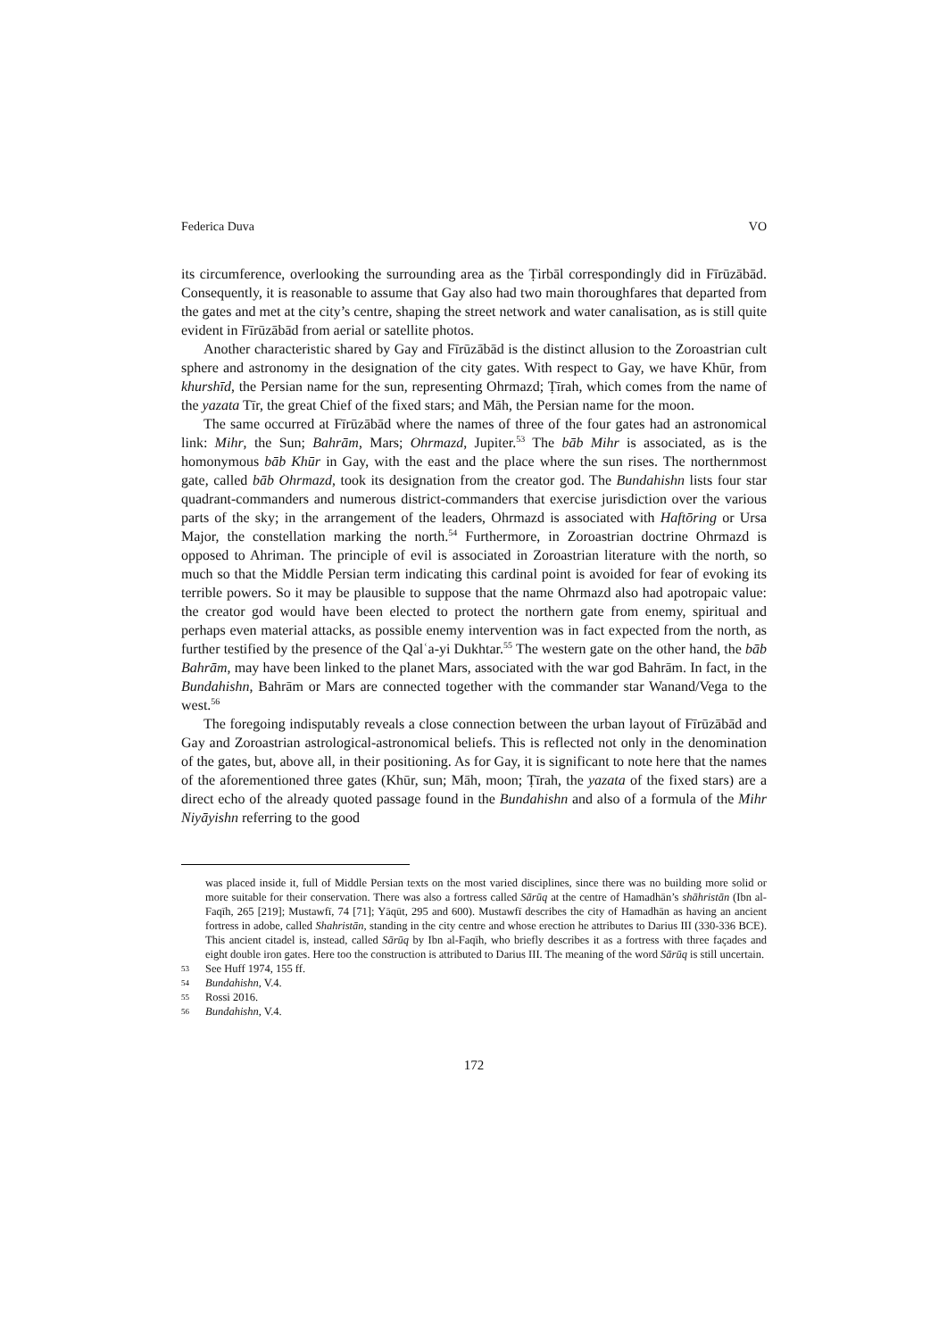Federica Duva VO
its circumference, overlooking the surrounding area as the Ṭirbāl correspondingly did in Fīrūzābād. Consequently, it is reasonable to assume that Gay also had two main thoroughfares that departed from the gates and met at the city’s centre, shaping the street network and water canalisation, as is still quite evident in Fīrūzābād from aerial or satellite photos.
Another characteristic shared by Gay and Fīrūzābād is the distinct allusion to the Zoroastrian cult sphere and astronomy in the designation of the city gates. With respect to Gay, we have Khūr, from khurshīd, the Persian name for the sun, representing Ohrmazd; Ṭīrah, which comes from the name of the yazata Tīr, the great Chief of the fixed stars; and Māh, the Persian name for the moon.
The same occurred at Fīrūzābād where the names of three of the four gates had an astronomical link: Mihr, the Sun; Bahrām, Mars; Ohrmazd, Jupiter.<sup>53</sup> The bāb Mihr is associated, as is the homonymous bāb Khūr in Gay, with the east and the place where the sun rises. The northernmost gate, called bāb Ohrmazd, took its designation from the creator god. The Bundahishn lists four star quadrant-commanders and numerous district-commanders that exercise jurisdiction over the various parts of the sky; in the arrangement of the leaders, Ohrmazd is associated with Haftōring or Ursa Major, the constellation marking the north.<sup>54</sup> Furthermore, in Zoroastrian doctrine Ohrmazd is opposed to Ahriman. The principle of evil is associated in Zoroastrian literature with the north, so much so that the Middle Persian term indicating this cardinal point is avoided for fear of evoking its terrible powers. So it may be plausible to suppose that the name Ohrmazd also had apotropaic value: the creator god would have been elected to protect the northern gate from enemy, spiritual and perhaps even material attacks, as possible enemy intervention was in fact expected from the north, as further testified by the presence of the Qalʿa-yi Dukhtar.<sup>55</sup> The western gate on the other hand, the bāb Bahrām, may have been linked to the planet Mars, associated with the war god Bahrām. In fact, in the Bundahishn, Bahrām or Mars are connected together with the commander star Wanand/Vega to the west.<sup>56</sup>
The foregoing indisputably reveals a close connection between the urban layout of Fīrūzābād and Gay and Zoroastrian astrological-astronomical beliefs. This is reflected not only in the denomination of the gates, but, above all, in their positioning. As for Gay, it is significant to note here that the names of the aforementioned three gates (Khūr, sun; Māh, moon; Ṭīrah, the yazata of the fixed stars) are a direct echo of the already quoted passage found in the Bundahishn and also of a formula of the Mihr Niyāyishn referring to the good
was placed inside it, full of Middle Persian texts on the most varied disciplines, since there was no building more solid or more suitable for their conservation. There was also a fortress called Sārūq at the centre of Hamadhān’s shāhristān (Ibn al-Faqīh, 265 [219]; Mustawfī, 74 [71]; Yāqūt, 295 and 600). Mustawfī describes the city of Hamadhān as having an ancient fortress in adobe, called Shahristān, standing in the city centre and whose erection he attributes to Darius III (330-336 BCE). This ancient citadel is, instead, called Sārūq by Ibn al-Faqīh, who briefly describes it as a fortress with three façades and eight double iron gates. Here too the construction is attributed to Darius III. The meaning of the word Sārūq is still uncertain.
53 See Huff 1974, 155 ff.
54 Bundahishn, V.4.
55 Rossi 2016.
56 Bundahishn, V.4.
172